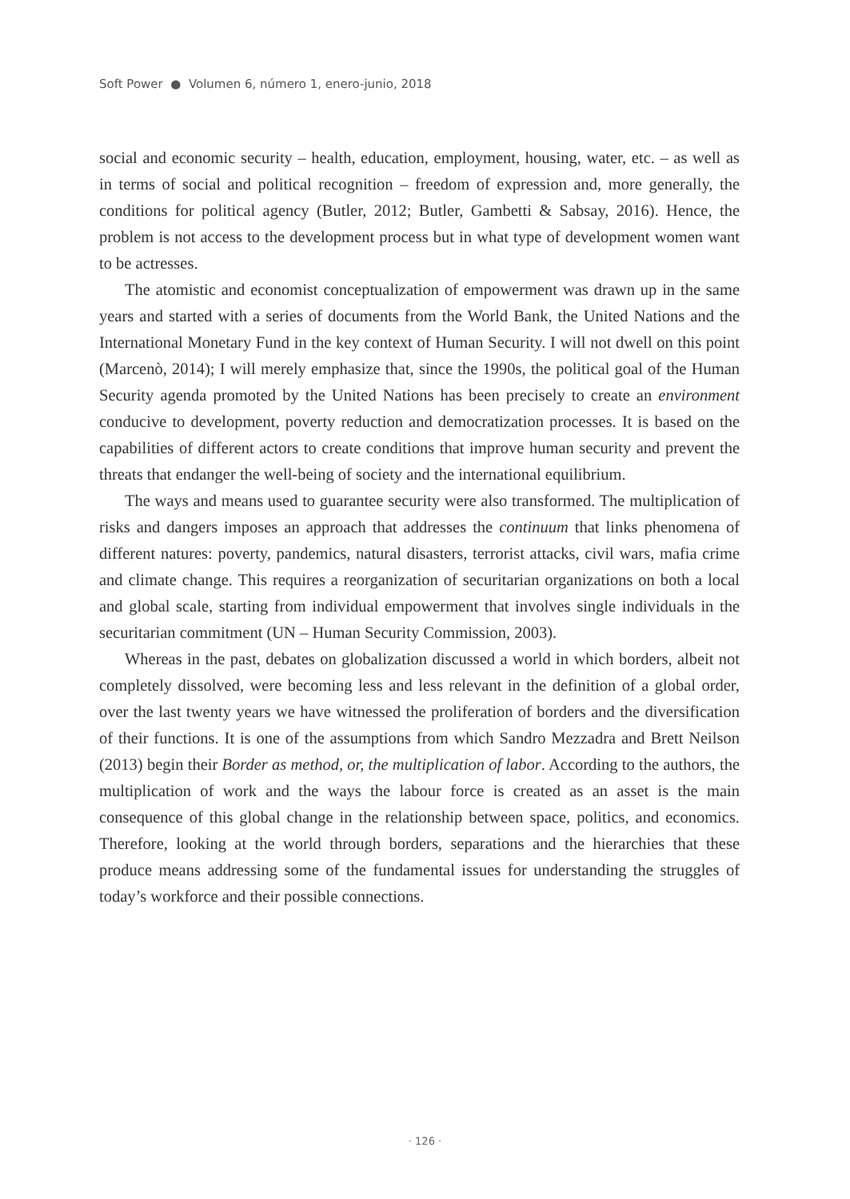Soft Power ● Volumen 6, número 1, enero-junio, 2018
social and economic security – health, education, employment, housing, water, etc. – as well as in terms of social and political recognition – freedom of expression and, more generally, the conditions for political agency (Butler, 2012; Butler, Gambetti & Sabsay, 2016). Hence, the problem is not access to the development process but in what type of development women want to be actresses.
The atomistic and economist conceptualization of empowerment was drawn up in the same years and started with a series of documents from the World Bank, the United Nations and the International Monetary Fund in the key context of Human Security. I will not dwell on this point (Marcenò, 2014); I will merely emphasize that, since the 1990s, the political goal of the Human Security agenda promoted by the United Nations has been precisely to create an environment conducive to development, poverty reduction and democratization processes. It is based on the capabilities of different actors to create conditions that improve human security and prevent the threats that endanger the well-being of society and the international equilibrium.
The ways and means used to guarantee security were also transformed. The multiplication of risks and dangers imposes an approach that addresses the continuum that links phenomena of different natures: poverty, pandemics, natural disasters, terrorist attacks, civil wars, mafia crime and climate change. This requires a reorganization of securitarian organizations on both a local and global scale, starting from individual empowerment that involves single individuals in the securitarian commitment (UN – Human Security Commission, 2003).
Whereas in the past, debates on globalization discussed a world in which borders, albeit not completely dissolved, were becoming less and less relevant in the definition of a global order, over the last twenty years we have witnessed the proliferation of borders and the diversification of their functions. It is one of the assumptions from which Sandro Mezzadra and Brett Neilson (2013) begin their Border as method, or, the multiplication of labor. According to the authors, the multiplication of work and the ways the labour force is created as an asset is the main consequence of this global change in the relationship between space, politics, and economics. Therefore, looking at the world through borders, separations and the hierarchies that these produce means addressing some of the fundamental issues for understanding the struggles of today’s workforce and their possible connections.
· 126 ·